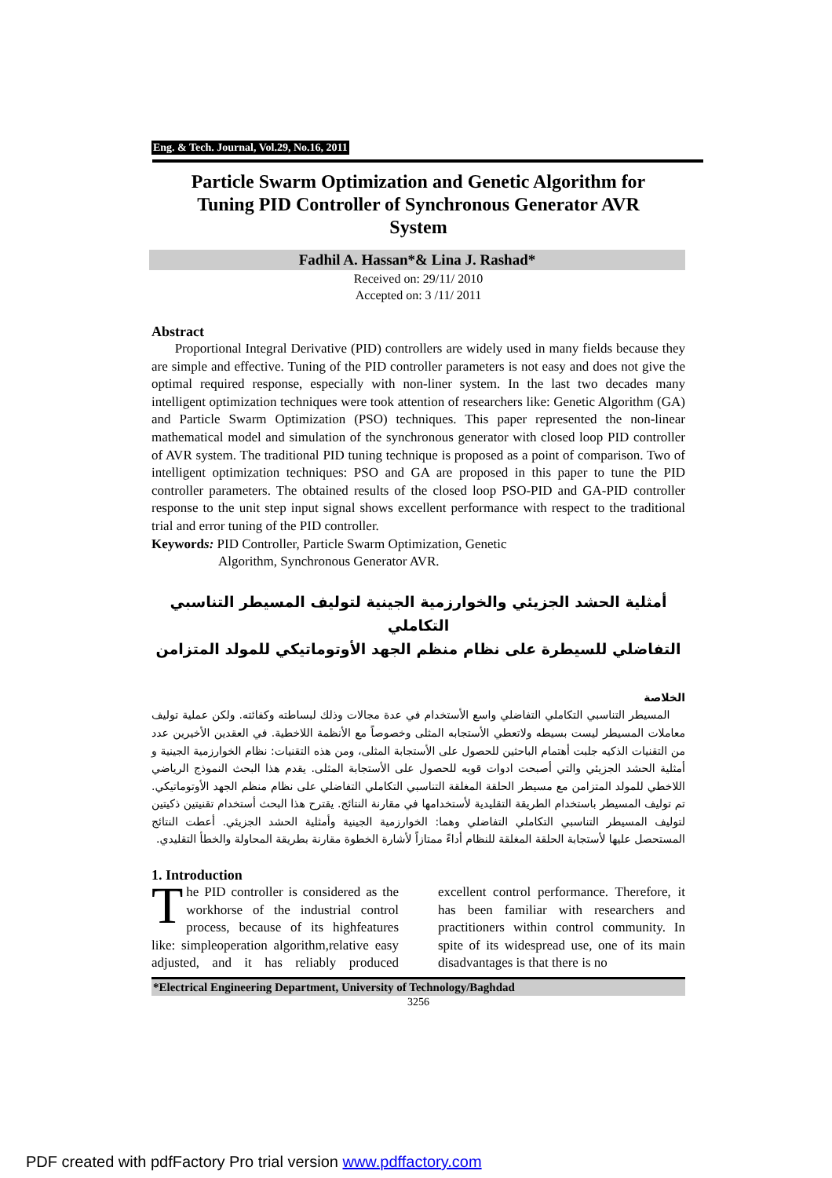Eng. & Tech. Journal, Vol.29, No.16, 2011
Particle Swarm Optimization and Genetic Algorithm for Tuning PID Controller of Synchronous Generator AVR System
Fadhil A. Hassan*& Lina J. Rashad*
Received on: 29/11/ 2010
Accepted on: 3 /11/ 2011
Abstract
Proportional Integral Derivative (PID) controllers are widely used in many fields because they are simple and effective. Tuning of the PID controller parameters is not easy and does not give the optimal required response, especially with non-liner system. In the last two decades many intelligent optimization techniques were took attention of researchers like: Genetic Algorithm (GA) and Particle Swarm Optimization (PSO) techniques. This paper represented the non-linear mathematical model and simulation of the synchronous generator with closed loop PID controller of AVR system. The traditional PID tuning technique is proposed as a point of comparison. Two of intelligent optimization techniques: PSO and GA are proposed in this paper to tune the PID controller parameters. The obtained results of the closed loop PSO-PID and GA-PID controller response to the unit step input signal shows excellent performance with respect to the traditional trial and error tuning of the PID controller.
Keywords: PID Controller, Particle Swarm Optimization, Genetic
Algorithm, Synchronous Generator AVR.
أمثلية الحشد الجزيئي والخوارزمية الجينية لتوليف المسيطر التناسبي التكاملي
التفاضلي للسيطرة على نظام منظم الجهد الأوتوماتيكي للمولد المتزامن
الخلاصة
المسيطر التناسبي التكاملي التفاضلي واسع الأستخدام في عدة مجالات وذلك لبساطته وكفائته. ولكن عملية توليف معاملات المسيطر ليست بسيطه ولاتعطي الأستجابه المثلى وخصوصاً مع الأنظمة اللاخطية. في العقدين الأخيرين عدد من التقنيات الذكيه جلبت أهتمام الباحثين للحصول على الأستجابة المثلى، ومن هذه التقنيات: نظام الخوارزمية الجينية و أمثلية الحشد الجزيئي والتي أصبحت ادوات قويه للحصول على الأستجابة المثلى. يقدم هذا البحث النموذج الرياضي اللاخطي للمولد المتزامن مع مسيطر الحلقة المغلقة التناسبي التكاملي التفاضلي على نظام منظم الجهد الأوتوماتيكي. تم توليف المسيطر باستخدام الطريقة التقليدية لأستخدامها في مقارنة النتائج. يقترح هذا البحث أستخدام تقنيتين ذكيتين لتوليف المسيطر التناسبي التكاملي التفاضلي وهما: الخوارزمية الجينية وأمثلية الحشد الجزيئي. أعطت النتائج المستحصل عليها لأستجابة الحلقة المغلقة للنظام أداءً ممتازاً لأشارة الخطوة مقارنة بطريقة المحاولة والخطأ التقليدي.
1. Introduction
The PID controller is considered as the workhorse of the industrial control process, because of its highfeatures like: simpleoperation algorithm,relative easy adjusted, and it has reliably produced excellent control performance. Therefore, it has been familiar with researchers and practitioners within control community. In spite of its widespread use, one of its main disadvantages is that there is no
*Electrical Engineering Department, University of Technology/Baghdad
3256
PDF created with pdfFactory Pro trial version www.pdffactory.com